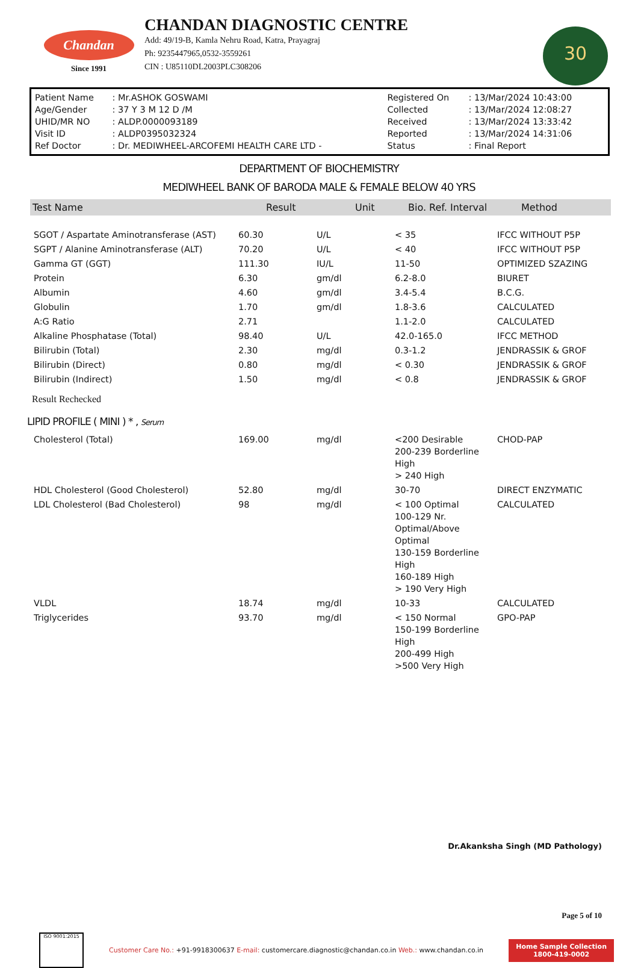Chandan
Since 1991
CHANDAN DIAGNOSTIC CENTRE
Add: 49/19-B, Kamla Nehru Road, Katra, Prayagraj
Ph: 9235447965,0532-3559261
CIN : U85110DL2003PLC308206
30
| Patient Name | : Mr.ASHOK GOSWAMI | Registered On | : 13/Mar/2024 10:43:00 |
| Age/Gender | : 37 Y 3 M 12 D /M | Collected | : 13/Mar/2024 12:08:27 |
| UHID/MR NO | : ALDP.0000093189 | Received | : 13/Mar/2024 13:33:42 |
| Visit ID | : ALDP0395032324 | Reported | : 13/Mar/2024 14:31:06 |
| Ref Doctor | : Dr. MEDIWHEEL-ARCOFEMI HEALTH CARE LTD - | Status | : Final Report |
DEPARTMENT OF BIOCHEMISTRY
MEDIWHEEL BANK OF BARODA MALE & FEMALE BELOW 40 YRS
| Test Name | Result | Unit | Bio. Ref. Interval | Method |
| --- | --- | --- | --- | --- |
| SGOT / Aspartate Aminotransferase (AST) | 60.30 | U/L | < 35 | IFCC WITHOUT P5P |
| SGPT / Alanine Aminotransferase (ALT) | 70.20 | U/L | < 40 | IFCC WITHOUT P5P |
| Gamma GT (GGT) | 111.30 | IU/L | 11-50 | OPTIMIZED SZAZING |
| Protein | 6.30 | gm/dl | 6.2-8.0 | BIURET |
| Albumin | 4.60 | gm/dl | 3.4-5.4 | B.C.G. |
| Globulin | 1.70 | gm/dl | 1.8-3.6 | CALCULATED |
| A:G Ratio | 2.71 | | 1.1-2.0 | CALCULATED |
| Alkaline Phosphatase (Total) | 98.40 | U/L | 42.0-165.0 | IFCC METHOD |
| Bilirubin (Total) | 2.30 | mg/dl | 0.3-1.2 | JENDRASSIK & GROF |
| Bilirubin (Direct) | 0.80 | mg/dl | < 0.30 | JENDRASSIK & GROF |
| Bilirubin (Indirect) | 1.50 | mg/dl | < 0.8 | JENDRASSIK & GROF |
Result Rechecked
LIPID PROFILE ( MINI ) * , Serum
| Cholesterol (Total) | 169.00 | mg/dl | <200 Desirable 200-239 Borderline High > 240 High | CHOD-PAP |
| HDL Cholesterol (Good Cholesterol) | 52.80 | mg/dl | 30-70 | DIRECT ENZYMATIC |
| LDL Cholesterol (Bad Cholesterol) | 98 | mg/dl | < 100 Optimal 100-129 Nr. Optimal/Above Optimal 130-159 Borderline High 160-189 High > 190 Very High | CALCULATED |
| VLDL | 18.74 | mg/dl | 10-33 | CALCULATED |
| Triglycerides | 93.70 | mg/dl | < 150 Normal 150-199 Borderline High 200-499 High >500 Very High | GPO-PAP |
Dr.Akanksha Singh (MD Pathology)
Page 5 of 10
ISO 9001:2015
Customer Care No.: +91-9918300637 E-mail: customercare.diagnostic@chandan.co.in Web.: www.chandan.co.in
Home Sample Collection
1800-419-0002